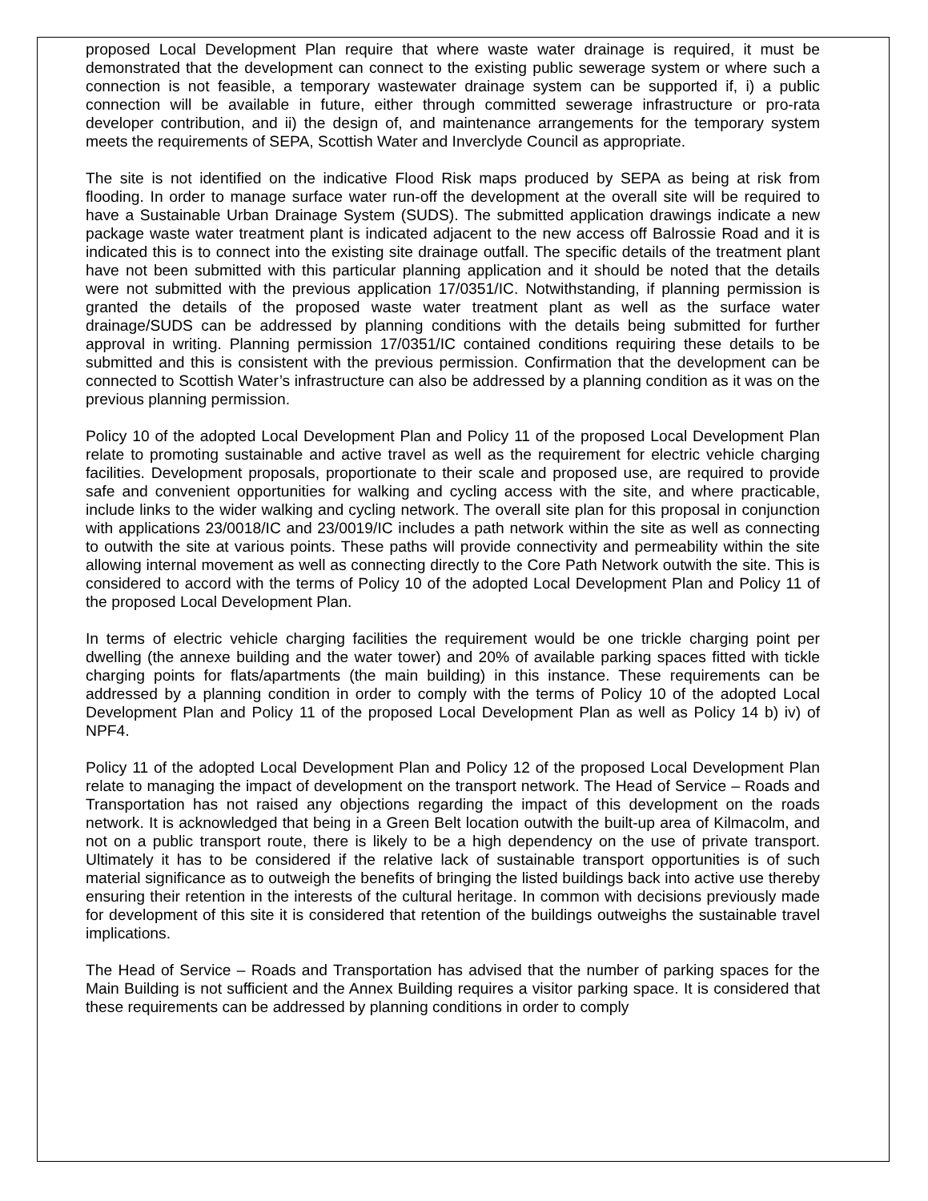proposed Local Development Plan require that where waste water drainage is required, it must be demonstrated that the development can connect to the existing public sewerage system or where such a connection is not feasible, a temporary wastewater drainage system can be supported if, i) a public connection will be available in future, either through committed sewerage infrastructure or pro-rata developer contribution, and ii) the design of, and maintenance arrangements for the temporary system meets the requirements of SEPA, Scottish Water and Inverclyde Council as appropriate.
The site is not identified on the indicative Flood Risk maps produced by SEPA as being at risk from flooding. In order to manage surface water run-off the development at the overall site will be required to have a Sustainable Urban Drainage System (SUDS). The submitted application drawings indicate a new package waste water treatment plant is indicated adjacent to the new access off Balrossie Road and it is indicated this is to connect into the existing site drainage outfall. The specific details of the treatment plant have not been submitted with this particular planning application and it should be noted that the details were not submitted with the previous application 17/0351/IC. Notwithstanding, if planning permission is granted the details of the proposed waste water treatment plant as well as the surface water drainage/SUDS can be addressed by planning conditions with the details being submitted for further approval in writing. Planning permission 17/0351/IC contained conditions requiring these details to be submitted and this is consistent with the previous permission. Confirmation that the development can be connected to Scottish Water’s infrastructure can also be addressed by a planning condition as it was on the previous planning permission.
Policy 10 of the adopted Local Development Plan and Policy 11 of the proposed Local Development Plan relate to promoting sustainable and active travel as well as the requirement for electric vehicle charging facilities. Development proposals, proportionate to their scale and proposed use, are required to provide safe and convenient opportunities for walking and cycling access with the site, and where practicable, include links to the wider walking and cycling network. The overall site plan for this proposal in conjunction with applications 23/0018/IC and 23/0019/IC includes a path network within the site as well as connecting to outwith the site at various points. These paths will provide connectivity and permeability within the site allowing internal movement as well as connecting directly to the Core Path Network outwith the site. This is considered to accord with the terms of Policy 10 of the adopted Local Development Plan and Policy 11 of the proposed Local Development Plan.
In terms of electric vehicle charging facilities the requirement would be one trickle charging point per dwelling (the annexe building and the water tower) and 20% of available parking spaces fitted with tickle charging points for flats/apartments (the main building) in this instance. These requirements can be addressed by a planning condition in order to comply with the terms of Policy 10 of the adopted Local Development Plan and Policy 11 of the proposed Local Development Plan as well as Policy 14 b) iv) of NPF4.
Policy 11 of the adopted Local Development Plan and Policy 12 of the proposed Local Development Plan relate to managing the impact of development on the transport network. The Head of Service – Roads and Transportation has not raised any objections regarding the impact of this development on the roads network. It is acknowledged that being in a Green Belt location outwith the built-up area of Kilmacolm, and not on a public transport route, there is likely to be a high dependency on the use of private transport. Ultimately it has to be considered if the relative lack of sustainable transport opportunities is of such material significance as to outweigh the benefits of bringing the listed buildings back into active use thereby ensuring their retention in the interests of the cultural heritage. In common with decisions previously made for development of this site it is considered that retention of the buildings outweighs the sustainable travel implications.
The Head of Service – Roads and Transportation has advised that the number of parking spaces for the Main Building is not sufficient and the Annex Building requires a visitor parking space. It is considered that these requirements can be addressed by planning conditions in order to comply